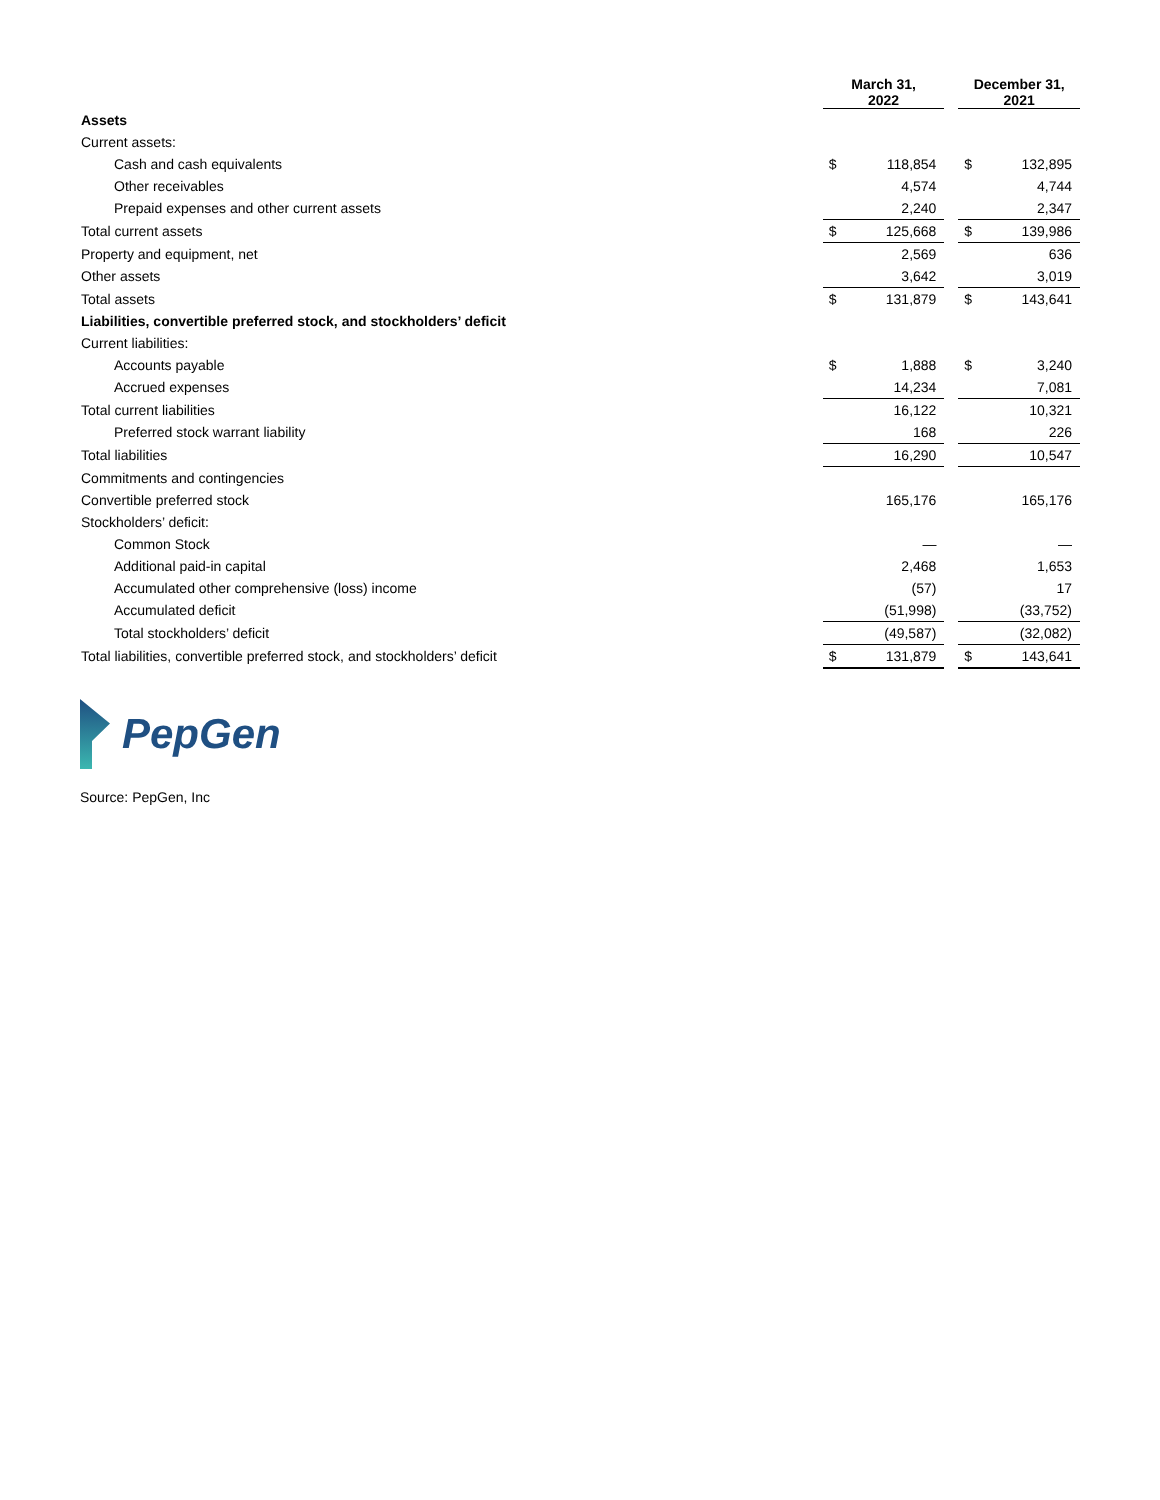| | March 31, 2022 | | | December 31, 2021 | |
| Assets | | | | | |
| Current assets: | | | | | |
| Cash and cash equivalents | $ | 118,854 | | $ | 132,895 |
| Other receivables | | 4,574 | | | 4,744 |
| Prepaid expenses and other current assets | | 2,240 | | | 2,347 |
| Total current assets | $ | 125,668 | | $ | 139,986 |
| Property and equipment, net | | 2,569 | | | 636 |
| Other assets | | 3,642 | | | 3,019 |
| Total assets | $ | 131,879 | | $ | 143,641 |
| Liabilities, convertible preferred stock, and stockholders’ deficit | | | | | |
| Current liabilities: | | | | | |
| Accounts payable | $ | 1,888 | | $ | 3,240 |
| Accrued expenses | | 14,234 | | | 7,081 |
| Total current liabilities | | 16,122 | | | 10,321 |
| Preferred stock warrant liability | | 168 | | | 226 |
| Total liabilities | | 16,290 | | | 10,547 |
| Commitments and contingencies | | | | | |
| Convertible preferred stock | | 165,176 | | | 165,176 |
| Stockholders’ deficit: | | | | | |
| Common Stock | | — | | | — |
| Additional paid-in capital | | 2,468 | | | 1,653 |
| Accumulated other comprehensive (loss) income | | (57) | | | 17 |
| Accumulated deficit | | (51,998) | | | (33,752) |
| Total stockholders’ deficit | | (49,587) | | | (32,082) |
| Total liabilities, convertible preferred stock, and stockholders’ deficit | $ | 131,879 | | $ | 143,641 |
PepGen
Source: PepGen, Inc